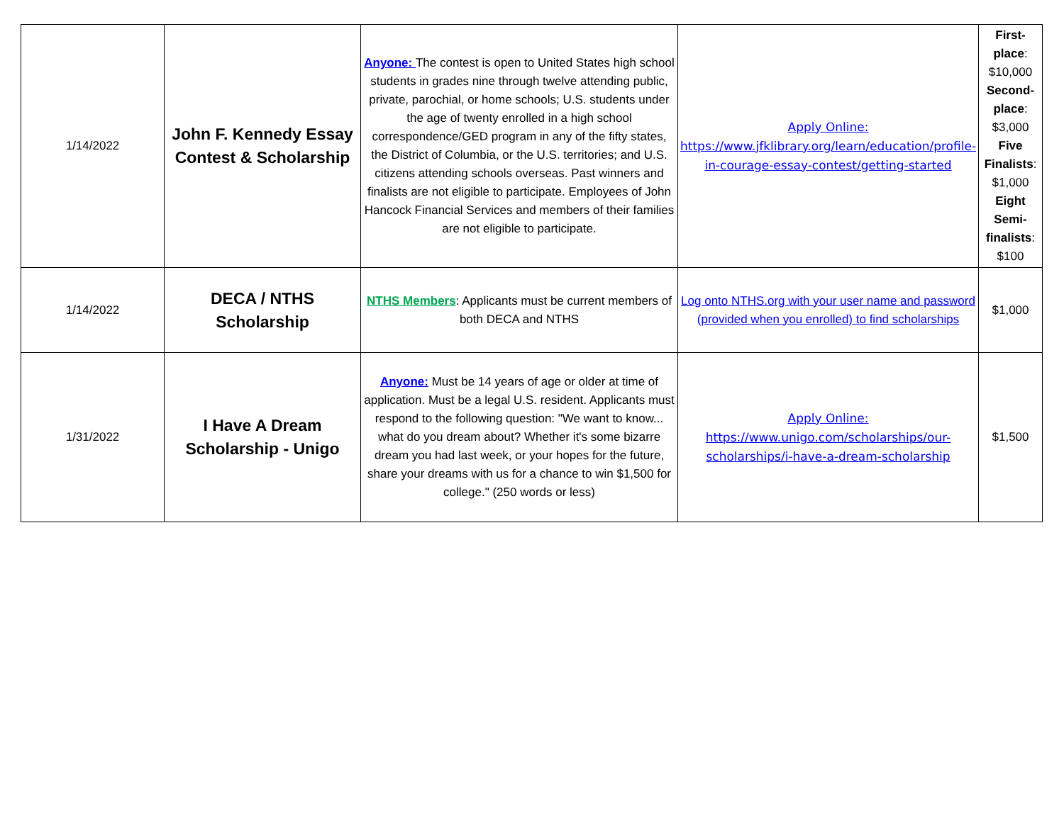| 1/14/2022 | John F. Kennedy Essay Contest & Scholarship | Anyone: The contest is open to United States high school students in grades nine through twelve attending public, private, parochial, or home schools; U.S. students under the age of twenty enrolled in a high school correspondence/GED program in any of the fifty states, the District of Columbia, or the U.S. territories; and U.S. citizens attending schools overseas. Past winners and finalists are not eligible to participate. Employees of John Hancock Financial Services and members of their families are not eligible to participate. | Apply Online: https://www.jfklibrary.org/learn/education/profile-in-courage-essay-contest/getting-started | First-place : $10,000 Second-place : $3,000 Five Finalists : $1,000 Eight Semi-finalists : $100 |
| 1/14/2022 | DECA / NTHS Scholarship | NTHS Members : Applicants must be current members of both DECA and NTHS | Log onto NTHS.org with your user name and password (provided when you enrolled) to find scholarships | $1,000 |
| 1/31/2022 | I Have A Dream Scholarship - Unigo | Anyone: Must be 14 years of age or older at time of application. Must be a legal U.S. resident. Applicants must respond to the following question: "We want to know... what do you dream about? Whether it's some bizarre dream you had last week, or your hopes for the future, share your dreams with us for a chance to win $1,500 for college." (250 words or less) | Apply Online: https://www.unigo.com/scholarships/our-scholarships/i-have-a-dream-scholarship | $1,500 |